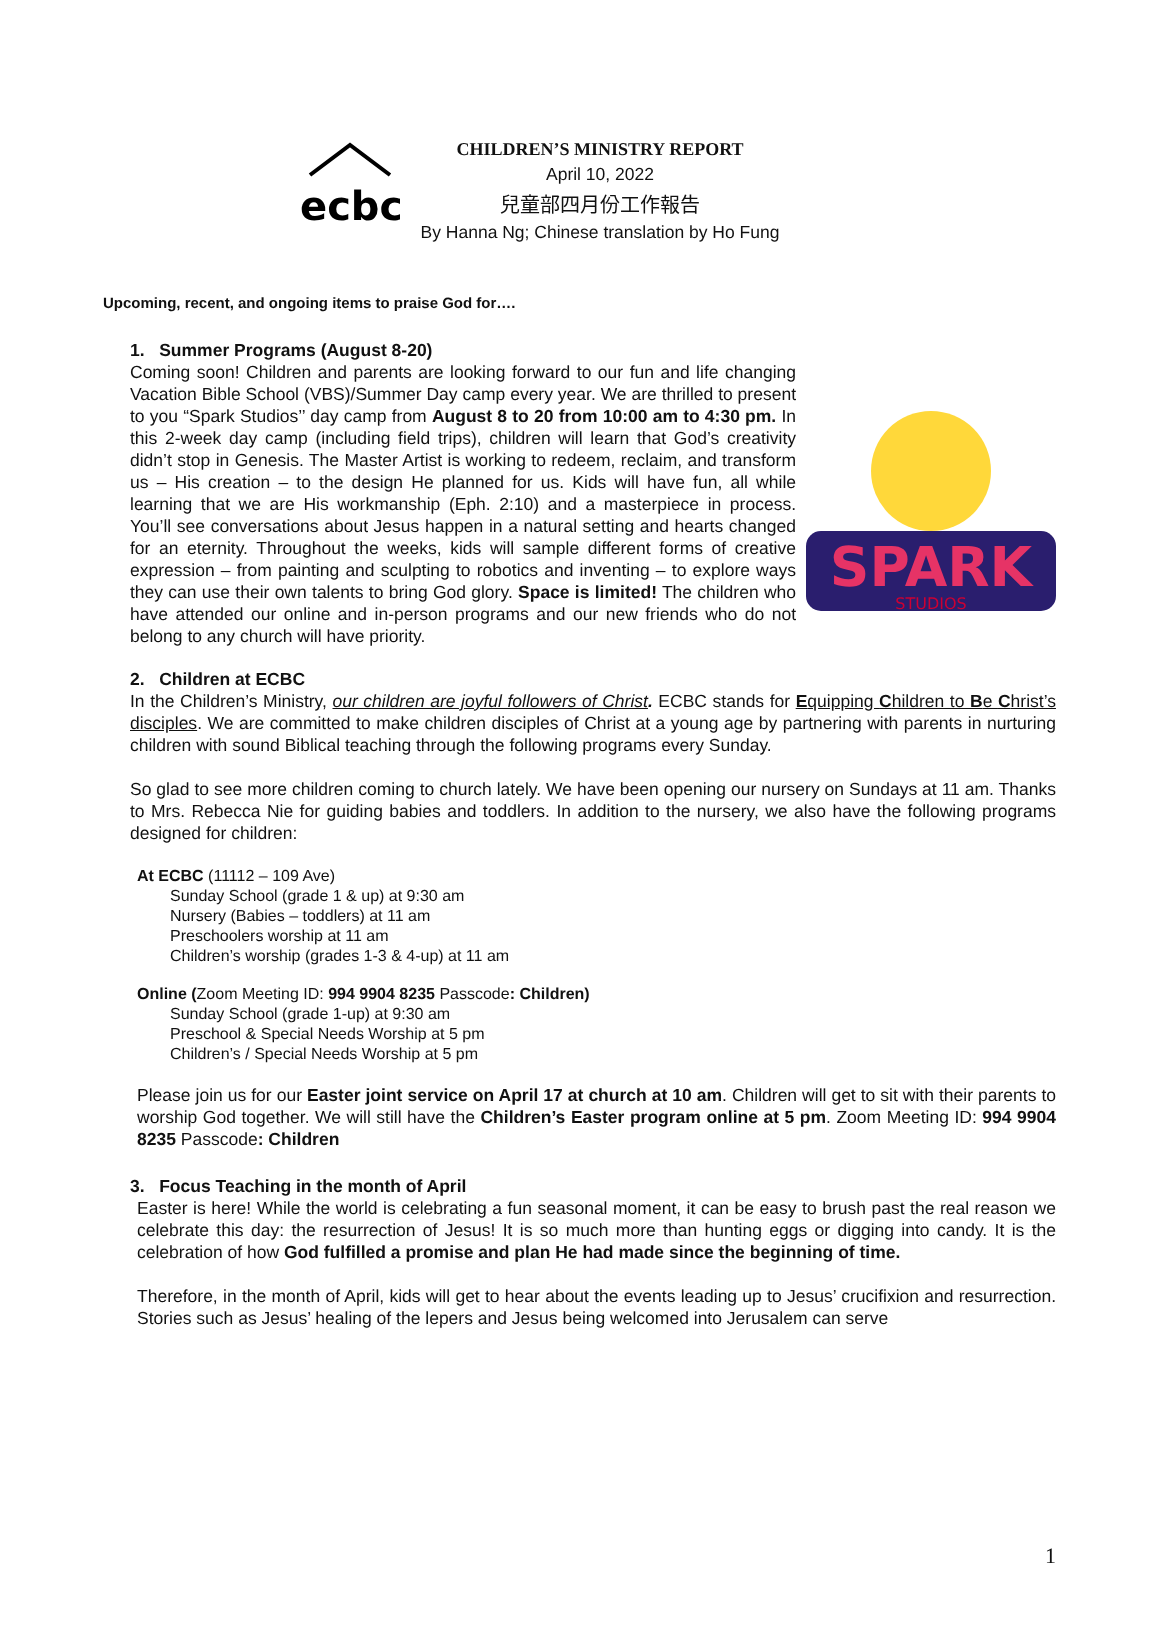ecbc
CHILDREN’S MINISTRY REPORT
April 10, 2022
兒童部四月份工作報告
By Hanna Ng; Chinese translation by Ho Fung
Upcoming, recent, and ongoing items to praise God for….
1. Summer Programs (August 8-20)
SPARK
STUDIOS
Coming soon! Children and parents are looking forward to our fun and life changing Vacation Bible School (VBS)/Summer Day camp every year. We are thrilled to present to you “Spark Studios’’ day camp from August 8 to 20 from 10:00 am to 4:30 pm. In this 2-week day camp (including field trips), children will learn that God’s creativity didn’t stop in Genesis. The Master Artist is working to redeem, reclaim, and transform us – His creation – to the design He planned for us. Kids will have fun, all while learning that we are His workmanship (Eph. 2:10) and a masterpiece in process. You’ll see conversations about Jesus happen in a natural setting and hearts changed for an eternity. Throughout the weeks, kids will sample different forms of creative expression – from painting and sculpting to robotics and inventing – to explore ways they can use their own talents to bring God glory. Space is limited! The children who have attended our online and in-person programs and our new friends who do not belong to any church will have priority.
2. Children at ECBC
In the Children’s Ministry, our children are joyful followers of Christ. ECBC stands for Equipping Children to Be Christ’s disciples. We are committed to make children disciples of Christ at a young age by partnering with parents in nurturing children with sound Biblical teaching through the following programs every Sunday.
So glad to see more children coming to church lately. We have been opening our nursery on Sundays at 11 am. Thanks to Mrs. Rebecca Nie for guiding babies and toddlers. In addition to the nursery, we also have the following programs designed for children:
At ECBC (11112 – 109 Ave)
Sunday School (grade 1 & up) at 9:30 am
Nursery (Babies – toddlers) at 11 am
Preschoolers worship at 11 am
Children’s worship (grades 1-3 & 4-up) at 11 am
Online (Zoom Meeting ID: 994 9904 8235 Passcode: Children)
Sunday School (grade 1-up) at 9:30 am
Preschool & Special Needs Worship at 5 pm
Children’s / Special Needs Worship at 5 pm
Please join us for our Easter joint service on April 17 at church at 10 am. Children will get to sit with their parents to worship God together. We will still have the Children’s Easter program online at 5 pm. Zoom Meeting ID: 994 9904 8235 Passcode: Children
3. Focus Teaching in the month of April
Easter is here! While the world is celebrating a fun seasonal moment, it can be easy to brush past the real reason we celebrate this day: the resurrection of Jesus! It is so much more than hunting eggs or digging into candy. It is the celebration of how God fulfilled a promise and plan He had made since the beginning of time.
Therefore, in the month of April, kids will get to hear about the events leading up to Jesus’ crucifixion and resurrection. Stories such as Jesus’ healing of the lepers and Jesus being welcomed into Jerusalem can serve
1